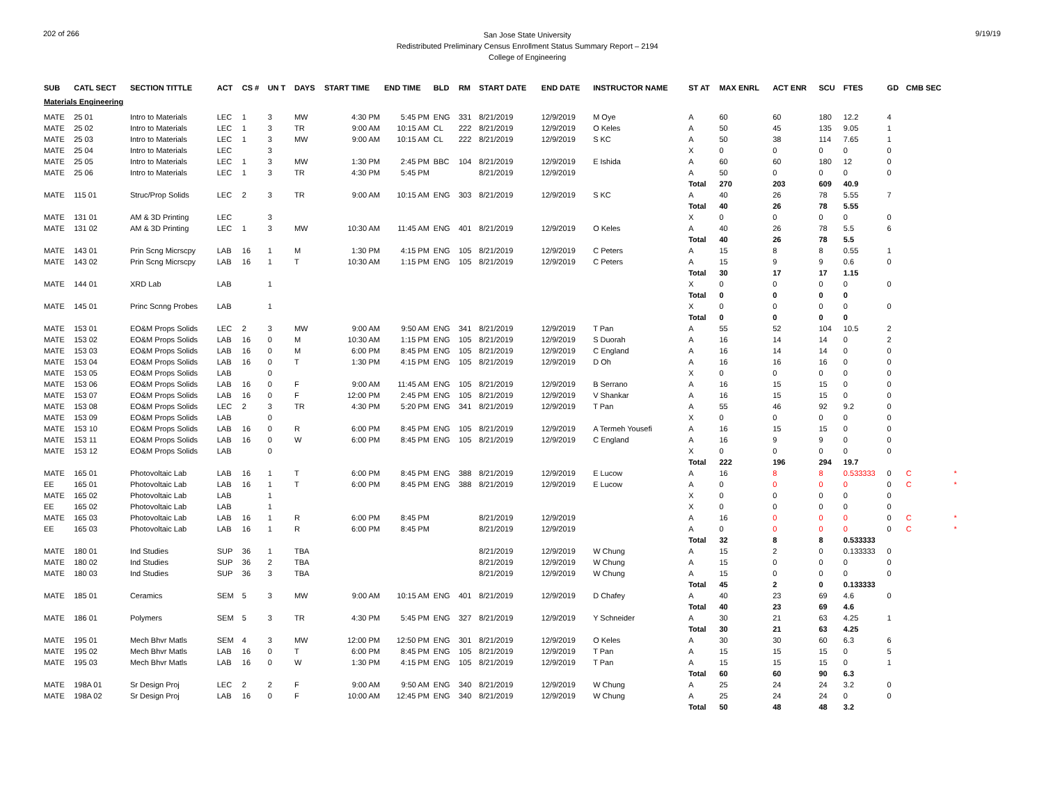202 of 266
San Jose State University
Redistributed Preliminary Census Enrollment Status Summary Report – 2194
College of Engineering
9/19/19
| SUB | CATL SECT | SECTION TITTLE | ACT | CS # | UN T | DAYS | START TIME | END TIME | BLD | RM | START DATE | END DATE | INSTRUCTOR NAME | ST AT | MAX ENRL | ACT ENR | SCU | FTES | GD | CMB SEC | |
| --- | --- | --- | --- | --- | --- | --- | --- | --- | --- | --- | --- | --- | --- | --- | --- | --- | --- | --- | --- | --- | --- |
| Materials Engineering | | | | | | | | | | | | | | | | | | | | | |
| MATE | 25 01 | Intro to Materials | LEC | 1 | 3 | MW | 4:30 PM | 5:45 PM | ENG | 331 | 8/21/2019 | 12/9/2019 | M Oye | A | 60 | 60 | 180 | 12.2 | 4 | | |
| MATE | 25 02 | Intro to Materials | LEC | 1 | 3 | TR | 9:00 AM | 10:15 AM | CL | 222 | 8/21/2019 | 12/9/2019 | O Keles | A | 50 | 45 | 135 | 9.05 | 1 | | |
| MATE | 25 03 | Intro to Materials | LEC | 1 | 3 | MW | 9:00 AM | 10:15 AM | CL | 222 | 8/21/2019 | 12/9/2019 | S KC | A | 50 | 38 | 114 | 7.65 | 1 | | |
| MATE | 25 04 | Intro to Materials | LEC | | 3 | | | | | | | | | X | 0 | 0 | 0 | 0 | 0 | | |
| MATE | 25 05 | Intro to Materials | LEC | 1 | 3 | MW | 1:30 PM | 2:45 PM | BBC | 104 | 8/21/2019 | 12/9/2019 | E Ishida | A | 60 | 60 | 180 | 12 | 0 | | |
| MATE | 25 06 | Intro to Materials | LEC | 1 | 3 | TR | 4:30 PM | 5:45 PM | | | 8/21/2019 | 12/9/2019 | | A | 50 | 0 | 0 | 0 | 0 | | |
| | | | | | | | | | | | | | | Total | 270 | 203 | 609 | 40.9 | | | |
| MATE | 115 01 | Struc/Prop Solids | LEC | 2 | 3 | TR | 9:00 AM | 10:15 AM | ENG | 303 | 8/21/2019 | 12/9/2019 | S KC | A | 40 | 26 | 78 | 5.55 | 7 | | |
| | | | | | | | | | | | | | | Total | 40 | 26 | 78 | 5.55 | | | |
| MATE | 131 01 | AM & 3D Printing | LEC | | 3 | | | | | | | | | X | 0 | 0 | 0 | 0 | 0 | | |
| MATE | 131 02 | AM & 3D Printing | LEC | 1 | 3 | MW | 10:30 AM | 11:45 AM | ENG | 401 | 8/21/2019 | 12/9/2019 | O Keles | A | 40 | 26 | 78 | 5.5 | 6 | | |
| | | | | | | | | | | | | | | Total | 40 | 26 | 78 | 5.5 | | | |
| MATE | 143 01 | Prin Scng Micrscpy | LAB | 16 | 1 | M | 1:30 PM | 4:15 PM | ENG | 105 | 8/21/2019 | 12/9/2019 | C Peters | A | 15 | 8 | 8 | 0.55 | 1 | | |
| MATE | 143 02 | Prin Scng Micrscpy | LAB | 16 | 1 | T | 10:30 AM | 1:15 PM | ENG | 105 | 8/21/2019 | 12/9/2019 | C Peters | A | 15 | 9 | 9 | 0.6 | 0 | | |
| | | | | | | | | | | | | | | Total | 30 | 17 | 17 | 1.15 | | | |
| MATE | 144 01 | XRD Lab | LAB | | 1 | | | | | | | | | X | 0 | 0 | 0 | 0 | 0 | | |
| | | | | | | | | | | | | | | Total | 0 | 0 | 0 | 0 | | | |
| MATE | 145 01 | Princ Scnng Probes | LAB | | 1 | | | | | | | | | X | 0 | 0 | 0 | 0 | 0 | | |
| | | | | | | | | | | | | | | Total | 0 | 0 | 0 | 0 | | | |
| MATE | 153 01 | EO&M Props Solids | LEC | 2 | 3 | MW | 9:00 AM | 9:50 AM | ENG | 341 | 8/21/2019 | 12/9/2019 | T Pan | A | 55 | 52 | 104 | 10.5 | 2 | | |
| MATE | 153 02 | EO&M Props Solids | LAB | 16 | 0 | M | 10:30 AM | 1:15 PM | ENG | 105 | 8/21/2019 | 12/9/2019 | S Duorah | A | 16 | 14 | 14 | 0 | 2 | | |
| MATE | 153 03 | EO&M Props Solids | LAB | 16 | 0 | M | 6:00 PM | 8:45 PM | ENG | 105 | 8/21/2019 | 12/9/2019 | C England | A | 16 | 14 | 14 | 0 | 0 | | |
| MATE | 153 04 | EO&M Props Solids | LAB | 16 | 0 | T | 1:30 PM | 4:15 PM | ENG | 105 | 8/21/2019 | 12/9/2019 | D Oh | A | 16 | 16 | 16 | 0 | 0 | | |
| MATE | 153 05 | EO&M Props Solids | LAB | | 0 | | | | | | | | | X | 0 | 0 | 0 | 0 | 0 | | |
| MATE | 153 06 | EO&M Props Solids | LAB | 16 | 0 | F | 9:00 AM | 11:45 AM | ENG | 105 | 8/21/2019 | 12/9/2019 | B Serrano | A | 16 | 15 | 15 | 0 | 0 | | |
| MATE | 153 07 | EO&M Props Solids | LAB | 16 | 0 | F | 12:00 PM | 2:45 PM | ENG | 105 | 8/21/2019 | 12/9/2019 | V Shankar | A | 16 | 15 | 15 | 0 | 0 | | |
| MATE | 153 08 | EO&M Props Solids | LEC | 2 | 3 | TR | 4:30 PM | 5:20 PM | ENG | 341 | 8/21/2019 | 12/9/2019 | T Pan | A | 55 | 46 | 92 | 9.2 | 0 | | |
| MATE | 153 09 | EO&M Props Solids | LAB | | 0 | | | | | | | | | X | 0 | 0 | 0 | 0 | 0 | | |
| MATE | 153 10 | EO&M Props Solids | LAB | 16 | 0 | R | 6:00 PM | 8:45 PM | ENG | 105 | 8/21/2019 | 12/9/2019 | A Termeh Yousefi | A | 16 | 15 | 15 | 0 | 0 | | |
| MATE | 153 11 | EO&M Props Solids | LAB | 16 | 0 | W | 6:00 PM | 8:45 PM | ENG | 105 | 8/21/2019 | 12/9/2019 | C England | A | 16 | 9 | 9 | 0 | 0 | | |
| MATE | 153 12 | EO&M Props Solids | LAB | | 0 | | | | | | | | | X | 0 | 0 | 0 | 0 | 0 | | |
| | | | | | | | | | | | | | | Total | 222 | 196 | 294 | 19.7 | | | |
| MATE | 165 01 | Photovoltaic Lab | LAB | 16 | 1 | T | 6:00 PM | 8:45 PM | ENG | 388 | 8/21/2019 | 12/9/2019 | E Lucow | A | 16 | 8 | 8 | 0.533333 | 0 | C | * |
| EE | 165 01 | Photovoltaic Lab | LAB | 16 | 1 | T | 6:00 PM | 8:45 PM | ENG | 388 | 8/21/2019 | 12/9/2019 | E Lucow | A | 0 | 0 | 0 | 0 | 0 | C | * |
| MATE | 165 02 | Photovoltaic Lab | LAB | | 1 | | | | | | | | | X | 0 | 0 | 0 | 0 | 0 | | |
| EE | 165 02 | Photovoltaic Lab | LAB | | 1 | | | | | | | | | X | 0 | 0 | 0 | 0 | 0 | | |
| MATE | 165 03 | Photovoltaic Lab | LAB | 16 | 1 | R | 6:00 PM | 8:45 PM | | | 8/21/2019 | 12/9/2019 | | A | 16 | 0 | 0 | 0 | 0 | C | * |
| EE | 165 03 | Photovoltaic Lab | LAB | 16 | 1 | R | 6:00 PM | 8:45 PM | | | 8/21/2019 | 12/9/2019 | | A | 0 | 0 | 0 | 0 | 0 | C | * |
| | | | | | | | | | | | | | | Total | 32 | 8 | 8 | 0.533333 | | | |
| MATE | 180 01 | Ind Studies | SUP | 36 | 1 | TBA | | | | | 8/21/2019 | 12/9/2019 | W Chung | A | 15 | 2 | 0 | 0.133333 | 0 | | |
| MATE | 180 02 | Ind Studies | SUP | 36 | 2 | TBA | | | | | 8/21/2019 | 12/9/2019 | W Chung | A | 15 | 0 | 0 | 0 | 0 | | |
| MATE | 180 03 | Ind Studies | SUP | 36 | 3 | TBA | | | | | 8/21/2019 | 12/9/2019 | W Chung | A | 15 | 0 | 0 | 0 | 0 | | |
| | | | | | | | | | | | | | | Total | 45 | 2 | 0 | 0.133333 | | | |
| MATE | 185 01 | Ceramics | SEM | 5 | 3 | MW | 9:00 AM | 10:15 AM | ENG | 401 | 8/21/2019 | 12/9/2019 | D Chafey | A | 40 | 23 | 69 | 4.6 | 0 | | |
| | | | | | | | | | | | | | | Total | 40 | 23 | 69 | 4.6 | | | |
| MATE | 186 01 | Polymers | SEM | 5 | 3 | TR | 4:30 PM | 5:45 PM | ENG | 327 | 8/21/2019 | 12/9/2019 | Y Schneider | A | 30 | 21 | 63 | 4.25 | 1 | | |
| | | | | | | | | | | | | | | Total | 30 | 21 | 63 | 4.25 | | | |
| MATE | 195 01 | Mech Bhvr Matls | SEM | 4 | 3 | MW | 12:00 PM | 12:50 PM | ENG | 301 | 8/21/2019 | 12/9/2019 | O Keles | A | 30 | 30 | 60 | 6.3 | 6 | | |
| MATE | 195 02 | Mech Bhvr Matls | LAB | 16 | 0 | T | 6:00 PM | 8:45 PM | ENG | 105 | 8/21/2019 | 12/9/2019 | T Pan | A | 15 | 15 | 15 | 0 | 5 | | |
| MATE | 195 03 | Mech Bhvr Matls | LAB | 16 | 0 | W | 1:30 PM | 4:15 PM | ENG | 105 | 8/21/2019 | 12/9/2019 | T Pan | A | 15 | 15 | 15 | 0 | 1 | | |
| | | | | | | | | | | | | | | Total | 60 | 60 | 90 | 6.3 | | | |
| MATE | 198A 01 | Sr Design Proj | LEC | 2 | 2 | F | 9:00 AM | 9:50 AM | ENG | 340 | 8/21/2019 | 12/9/2019 | W Chung | A | 25 | 24 | 24 | 3.2 | 0 | | |
| MATE | 198A 02 | Sr Design Proj | LAB | 16 | 0 | F | 10:00 AM | 12:45 PM | ENG | 340 | 8/21/2019 | 12/9/2019 | W Chung | A | 25 | 24 | 24 | 0 | 0 | | |
| | | | | | | | | | | | | | | Total | 50 | 48 | 48 | 3.2 | | | |